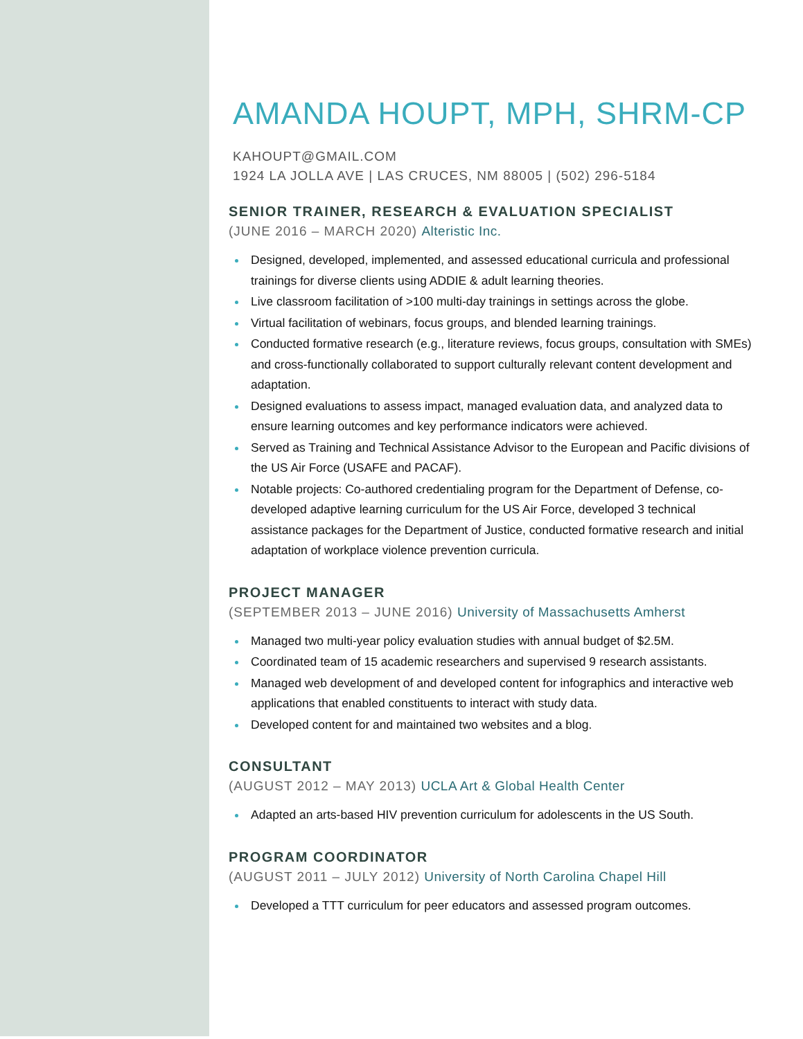AMANDA HOUPT, MPH, SHRM-CP
KAHOUPT@GMAIL.COM
1924 LA JOLLA AVE | LAS CRUCES, NM 88005 | (502) 296-5184
SENIOR TRAINER, RESEARCH & EVALUATION SPECIALIST
(JUNE 2016 – MARCH 2020) Alteristic Inc.
Designed, developed, implemented, and assessed educational curricula and professional trainings for diverse clients using ADDIE & adult learning theories.
Live classroom facilitation of >100 multi-day trainings in settings across the globe.
Virtual facilitation of webinars, focus groups, and blended learning trainings.
Conducted formative research (e.g., literature reviews, focus groups, consultation with SMEs) and cross-functionally collaborated to support culturally relevant content development and adaptation.
Designed evaluations to assess impact, managed evaluation data, and analyzed data to ensure learning outcomes and key performance indicators were achieved.
Served as Training and Technical Assistance Advisor to the European and Pacific divisions of the US Air Force (USAFE and PACAF).
Notable projects: Co-authored credentialing program for the Department of Defense, co-developed adaptive learning curriculum for the US Air Force, developed 3 technical assistance packages for the Department of Justice, conducted formative research and initial adaptation of workplace violence prevention curricula.
PROJECT MANAGER
(SEPTEMBER 2013 – JUNE 2016) University of Massachusetts Amherst
Managed two multi-year policy evaluation studies with annual budget of $2.5M.
Coordinated team of 15 academic researchers and supervised 9 research assistants.
Managed web development of and developed content for infographics and interactive web applications that enabled constituents to interact with study data.
Developed content for and maintained two websites and a blog.
CONSULTANT
(AUGUST 2012 – MAY 2013) UCLA Art & Global Health Center
Adapted an arts-based HIV prevention curriculum for adolescents in the US South.
PROGRAM COORDINATOR
(AUGUST 2011 – JULY 2012) University of North Carolina Chapel Hill
Developed a TTT curriculum for peer educators and assessed program outcomes.